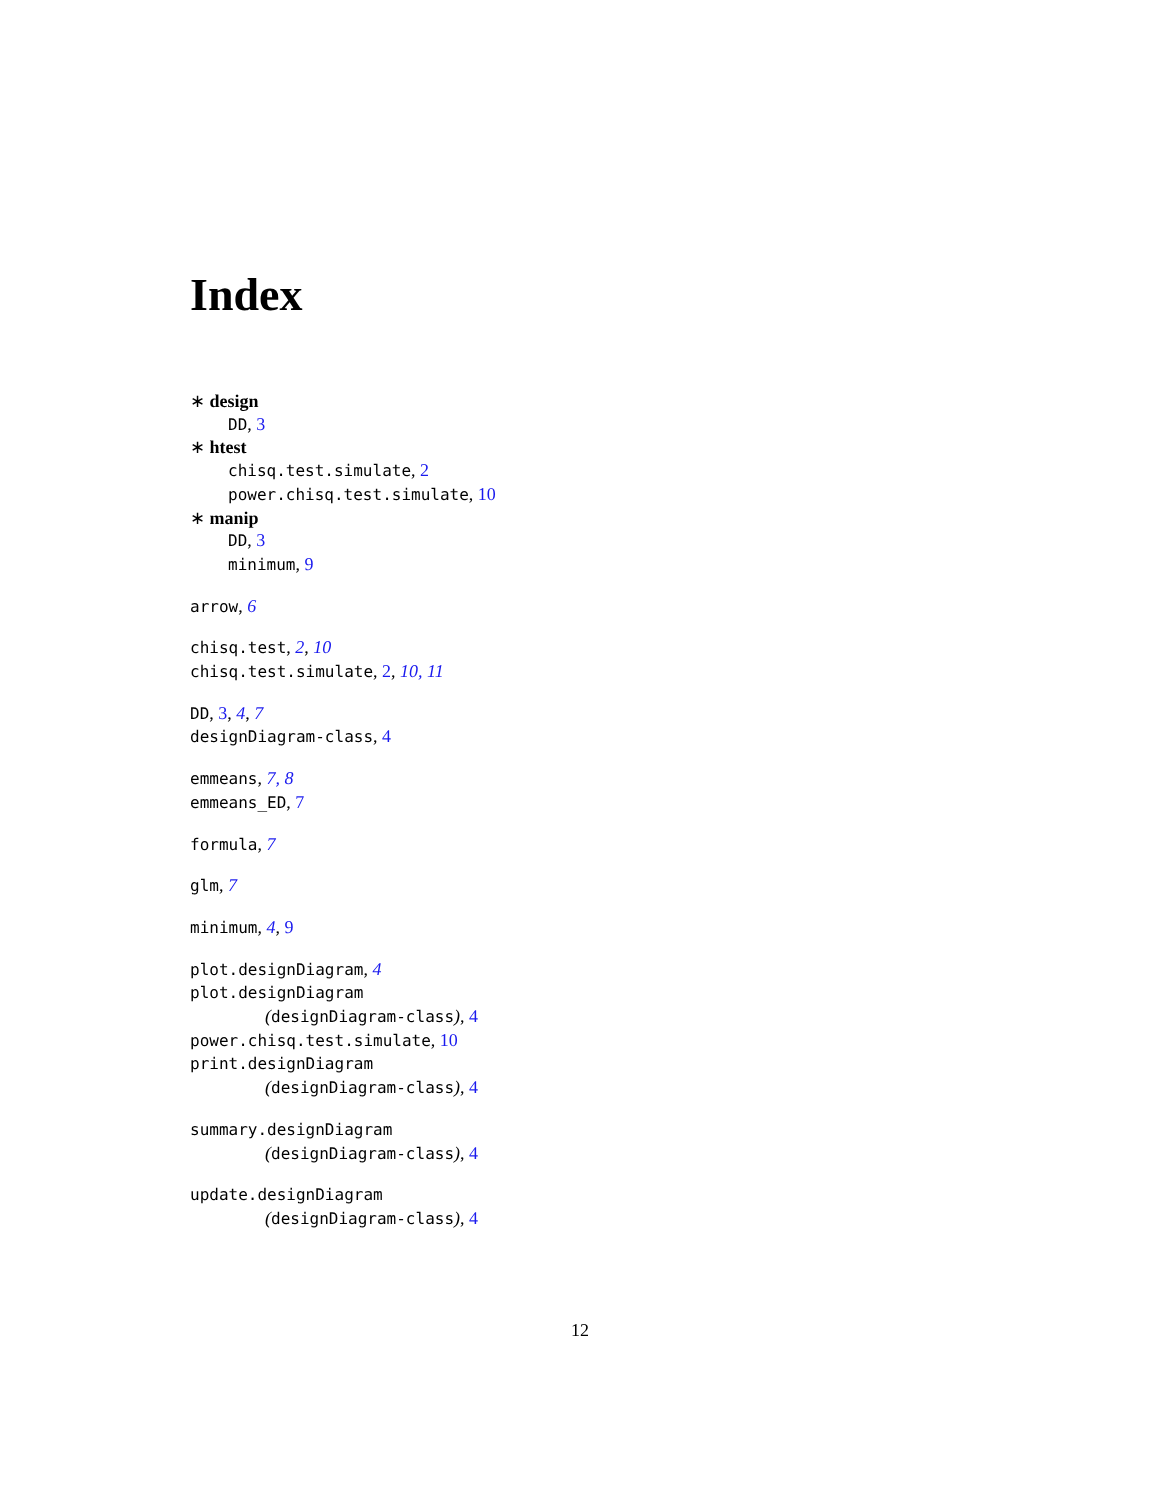Index
∗ design
DD, 3
∗ htest
chisq.test.simulate, 2
power.chisq.test.simulate, 10
∗ manip
DD, 3
minimum, 9
arrow, 6
chisq.test, 2, 10
chisq.test.simulate, 2, 10, 11
DD, 3, 4, 7
designDiagram-class, 4
emmeans, 7, 8
emmeans_ED, 7
formula, 7
glm, 7
minimum, 4, 9
plot.designDiagram, 4
plot.designDiagram
(designDiagram-class), 4
power.chisq.test.simulate, 10
print.designDiagram
(designDiagram-class), 4
summary.designDiagram
(designDiagram-class), 4
update.designDiagram
(designDiagram-class), 4
12